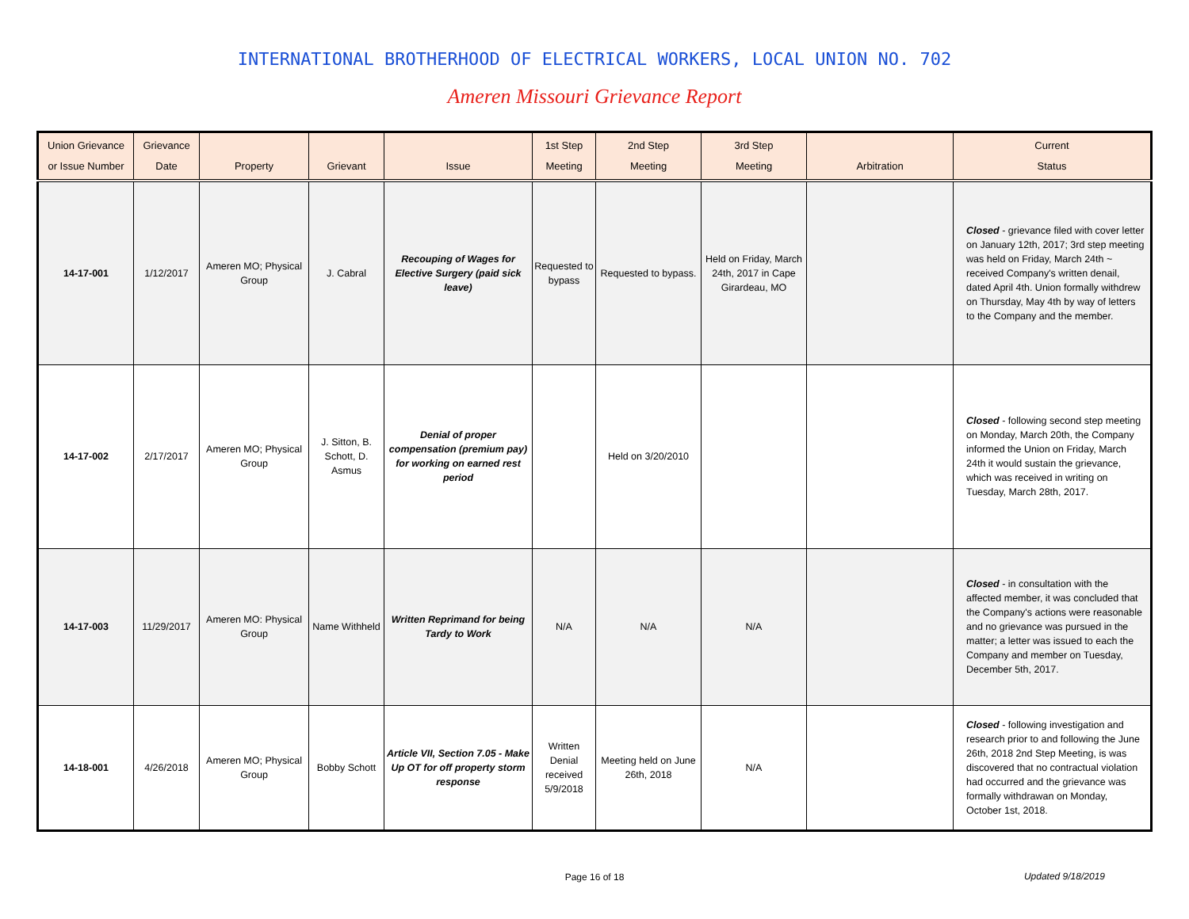INTERNATIONAL BROTHERHOOD OF ELECTRICAL WORKERS, LOCAL UNION NO. 702
Ameren Missouri Grievance Report
| Union Grievance or Issue Number | Grievance Date | Property | Grievant | Issue | 1st Step Meeting | 2nd Step Meeting | 3rd Step Meeting | Arbitration | Current Status |
| --- | --- | --- | --- | --- | --- | --- | --- | --- | --- |
| 14-17-001 | 1/12/2017 | Ameren MO; Physical Group | J. Cabral | Recouping of Wages for Elective Surgery (paid sick leave) | Requested to bypass | Requested to bypass. | Held on Friday, March 24th, 2017 in Cape Girardeau, MO | | Closed - grievance filed with cover letter on January 12th, 2017; 3rd step meeting was held on Friday, March 24th ~ received Company's written denail, dated April 4th. Union formally withdrew on Thursday, May 4th by way of letters to the Company and the member. |
| 14-17-002 | 2/17/2017 | Ameren MO; Physical Group | J. Sitton, B. Schott, D. Asmus | Denial of proper compensation (premium pay) for working on earned rest period | | Held on 3/20/2010 | | | Closed - following second step meeting on Monday, March 20th, the Company informed the Union on Friday, March 24th it would sustain the grievance, which was received in writing on Tuesday, March 28th, 2017. |
| 14-17-003 | 11/29/2017 | Ameren MO: Physical Group | Name Withheld | Written Reprimand for being Tardy to Work | N/A | N/A | N/A | | Closed - in consultation with the affected member, it was concluded that the Company's actions were reasonable and no grievance was pursued in the matter; a letter was issued to each the Company and member on Tuesday, December 5th, 2017. |
| 14-18-001 | 4/26/2018 | Ameren MO; Physical Group | Bobby Schott | Article VII, Section 7.05 - Make Up OT for off property storm response | Written Denial received 5/9/2018 | Meeting held on June 26th, 2018 | N/A | | Closed - following investigation and research prior to and following the June 26th, 2018 2nd Step Meeting, is was discovered that no contractual violation had occurred and the grievance was formally withdrawan on Monday, October 1st, 2018. |
Page 16 of 18
Updated 9/18/2019